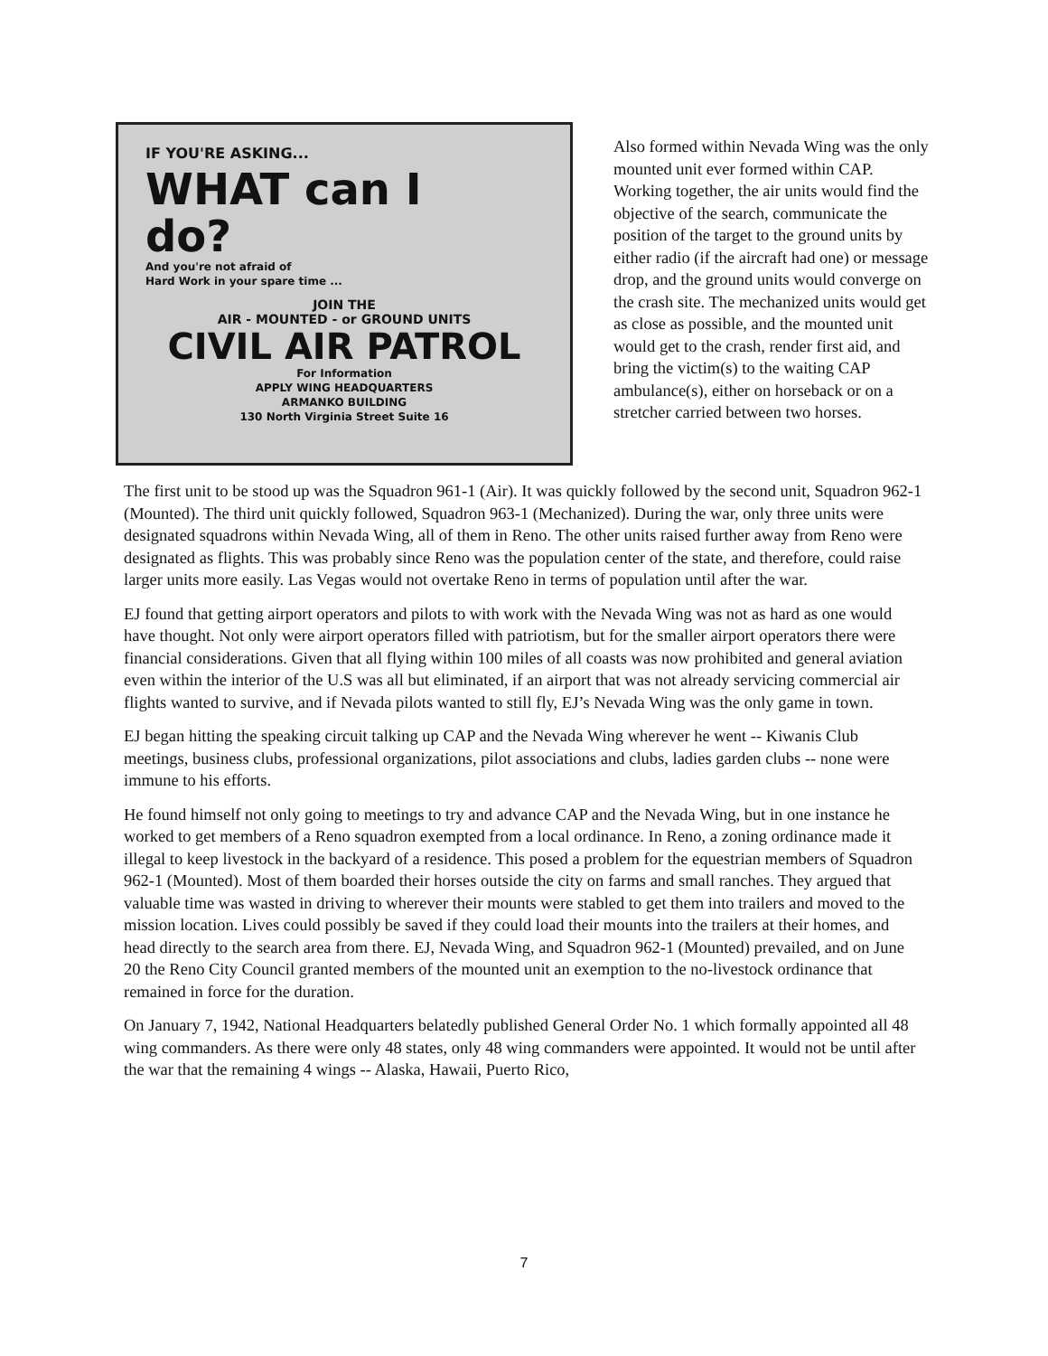IF YOU'RE ASKING...
WHAT can I
do?
And you're not afraid of
Hard Work in your spare time ...
JOIN THE
AIR - MOUNTED - or GROUND UNITS
CIVIL AIR PATROL
For Information
APPLY WING HEADQUARTERS
ARMANKO BUILDING
130 North Virginia Street Suite 16
Also formed within Nevada Wing was the only mounted unit ever formed within CAP. Working together, the air units would find the objective of the search, communicate the position of the target to the ground units by either radio (if the aircraft had one) or message drop, and the ground units would converge on the crash site. The mechanized units would get as close as possible, and the mounted unit would get to the crash, render first aid, and bring the victim(s) to the waiting CAP ambulance(s), either on horseback or on a stretcher carried between two horses.
The first unit to be stood up was the Squadron 961-1 (Air). It was quickly followed by the second unit, Squadron 962-1 (Mounted). The third unit quickly followed, Squadron 963-1 (Mechanized). During the war, only three units were designated squadrons within Nevada Wing, all of them in Reno. The other units raised further away from Reno were designated as flights. This was probably since Reno was the population center of the state, and therefore, could raise larger units more easily. Las Vegas would not overtake Reno in terms of population until after the war.
EJ found that getting airport operators and pilots to with work with the Nevada Wing was not as hard as one would have thought. Not only were airport operators filled with patriotism, but for the smaller airport operators there were financial considerations. Given that all flying within 100 miles of all coasts was now prohibited and general aviation even within the interior of the U.S was all but eliminated, if an airport that was not already servicing commercial air flights wanted to survive, and if Nevada pilots wanted to still fly, EJ’s Nevada Wing was the only game in town.
EJ began hitting the speaking circuit talking up CAP and the Nevada Wing wherever he went -- Kiwanis Club meetings, business clubs, professional organizations, pilot associations and clubs, ladies garden clubs -- none were immune to his efforts.
He found himself not only going to meetings to try and advance CAP and the Nevada Wing, but in one instance he worked to get members of a Reno squadron exempted from a local ordinance. In Reno, a zoning ordinance made it illegal to keep livestock in the backyard of a residence. This posed a problem for the equestrian members of Squadron 962-1 (Mounted). Most of them boarded their horses outside the city on farms and small ranches. They argued that valuable time was wasted in driving to wherever their mounts were stabled to get them into trailers and moved to the mission location. Lives could possibly be saved if they could load their mounts into the trailers at their homes, and head directly to the search area from there. EJ, Nevada Wing, and Squadron 962-1 (Mounted) prevailed, and on June 20 the Reno City Council granted members of the mounted unit an exemption to the no-livestock ordinance that remained in force for the duration.
On January 7, 1942, National Headquarters belatedly published General Order No. 1 which formally appointed all 48 wing commanders. As there were only 48 states, only 48 wing commanders were appointed. It would not be until after the war that the remaining 4 wings -- Alaska, Hawaii, Puerto Rico,
7